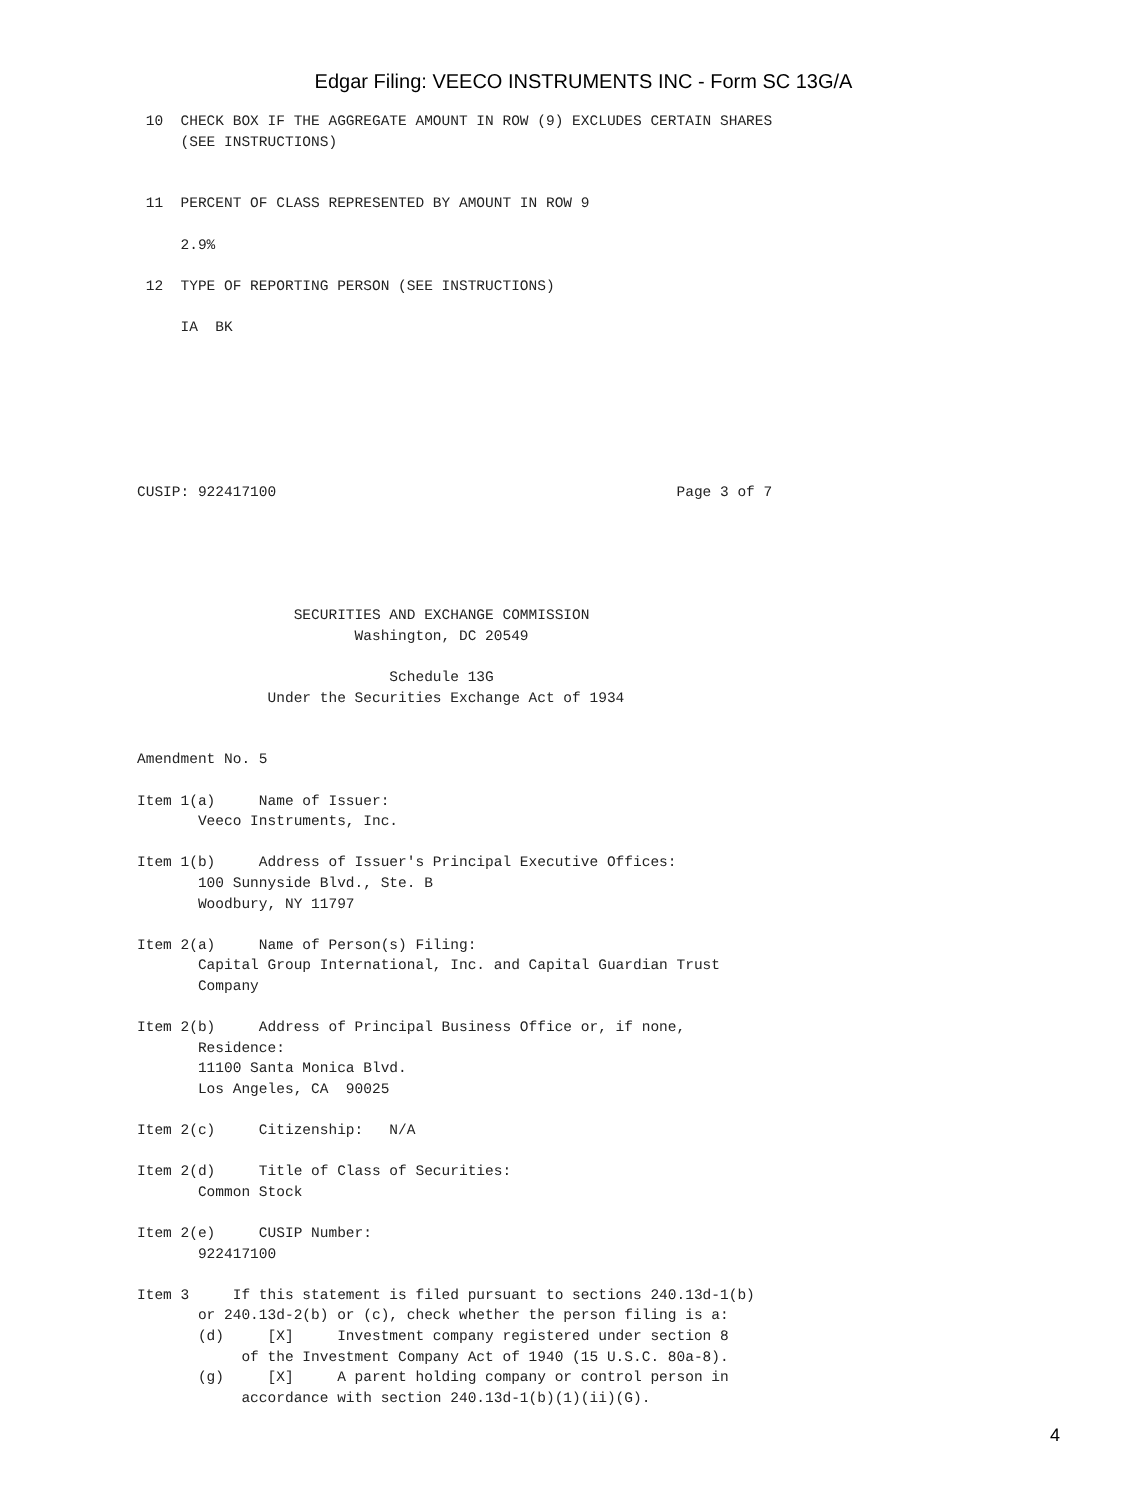Edgar Filing: VEECO INSTRUMENTS INC - Form SC 13G/A
 10  CHECK BOX IF THE AGGREGATE AMOUNT IN ROW (9) EXCLUDES CERTAIN SHARES
     (SEE INSTRUCTIONS)


 11  PERCENT OF CLASS REPRESENTED BY AMOUNT IN ROW 9

     2.9%

 12  TYPE OF REPORTING PERSON (SEE INSTRUCTIONS)

     IA  BK







CUSIP: 922417100                                              Page 3 of 7





                  SECURITIES AND EXCHANGE COMMISSION
                         Washington, DC 20549

                             Schedule 13G
               Under the Securities Exchange Act of 1934


Amendment No. 5

Item 1(a)     Name of Issuer:
       Veeco Instruments, Inc.

Item 1(b)     Address of Issuer's Principal Executive Offices:
       100 Sunnyside Blvd., Ste. B
       Woodbury, NY 11797

Item 2(a)     Name of Person(s) Filing:
       Capital Group International, Inc. and Capital Guardian Trust
       Company

Item 2(b)     Address of Principal Business Office or, if none,
       Residence:
       11100 Santa Monica Blvd.
       Los Angeles, CA  90025

Item 2(c)     Citizenship:   N/A

Item 2(d)     Title of Class of Securities:
       Common Stock

Item 2(e)     CUSIP Number:
       922417100

Item 3     If this statement is filed pursuant to sections 240.13d-1(b)
       or 240.13d-2(b) or (c), check whether the person filing is a:
       (d)     [X]     Investment company registered under section 8
            of the Investment Company Act of 1940 (15 U.S.C. 80a-8).
       (g)     [X]     A parent holding company or control person in
            accordance with section 240.13d-1(b)(1)(ii)(G).
4